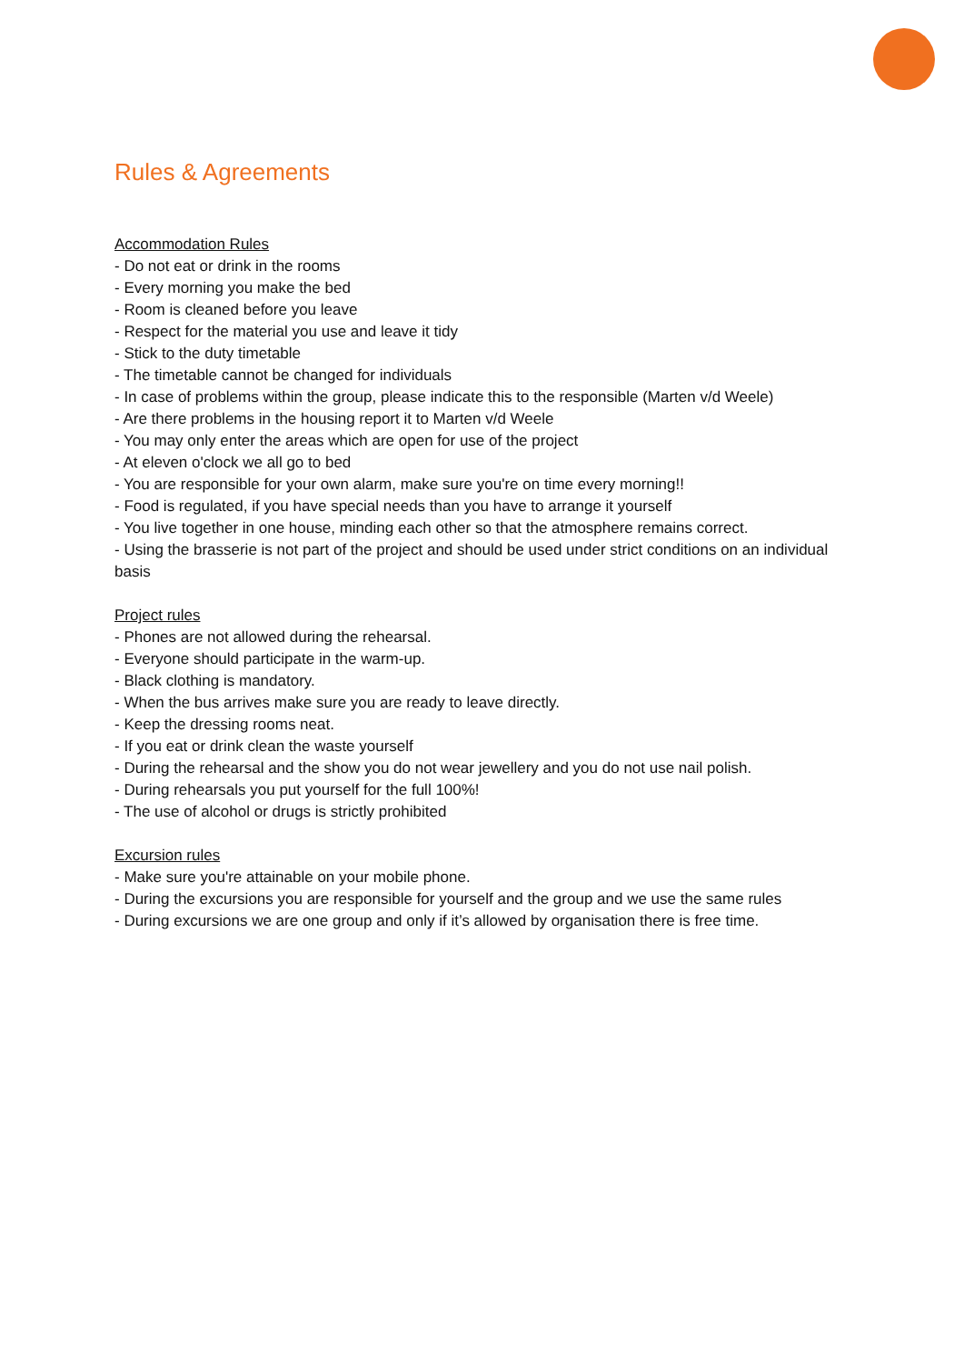Rules & Agreements
Accommodation Rules
- Do not eat or drink in the rooms
- Every morning you make the bed
- Room is cleaned before you leave
- Respect for the material you use and leave it tidy
- Stick to the duty timetable
- The timetable cannot be changed for individuals
- In case of problems within the group, please indicate this to the responsible (Marten v/d Weele)
- Are there problems in the housing report it to Marten v/d Weele
- You may only enter the areas which are open for use of the project
- At eleven o'clock we all go to bed
- You are responsible for your own alarm, make sure you're on time every morning!!
- Food is regulated, if you have special needs than you have to arrange it yourself
- You live together in one house, minding each other so that the atmosphere remains correct.
- Using the brasserie is not part of the project and should be used under strict conditions on an individual basis
Project rules
- Phones are not allowed during the rehearsal.
- Everyone should participate in the warm-up.
- Black clothing is mandatory.
- When the bus arrives make sure you are ready to leave directly.
- Keep the dressing rooms neat.
- If you eat or drink clean the waste yourself
- During the rehearsal and the show you do not wear jewellery and you do not use nail polish.
- During rehearsals you put yourself for the full 100%!
- The use of alcohol or drugs is strictly prohibited
Excursion rules
- Make sure you're attainable on your mobile phone.
- During the excursions you are responsible for yourself and the group and we use the same rules
- During excursions we are one group and only if it’s allowed by organisation there is free time.